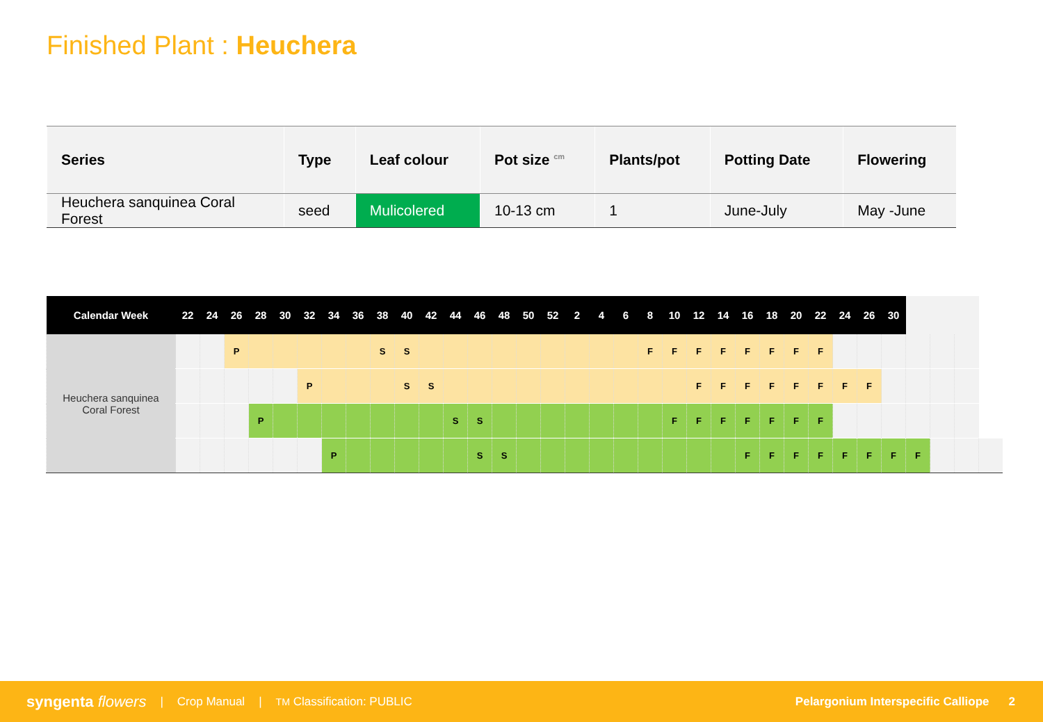Finished Plant : Heuchera
| Series | Type | Leaf colour | Pot size <sup>cm</sup> | Plants/pot | Potting Date | Flowering |
| --- | --- | --- | --- | --- | --- | --- |
| Heuchera sanquinea Coral Forest | seed | Mulicolered | 10-13 cm | 1 | June-July | May -June |
| Calendar Week | 22 | 24 | 26 | 28 | 30 | 32 | 34 | 36 | 38 | 40 | 42 | 44 | 46 | 48 | 50 | 52 | 2 | 4 | 6 | 8 | 10 | 12 | 14 | 16 | 18 | 20 | 22 | 24 | 26 | 30 | | | | |
| --- | --- | --- | --- | --- | --- | --- | --- | --- | --- | --- | --- | --- | --- | --- | --- | --- | --- | --- | --- | --- | --- | --- | --- | --- | --- | --- | --- | --- | --- | --- | --- | --- | --- | --- |
| Heuchera sanquinea Coral Forest | | | P | | | | | | S | S | | | | | | | | | | F | F | F | F | F | F | F | F | | | | | | | |
| | | | | | | P | | | | S | S | | | | | | | | | | | F | F | F | F | F | F | F | F | | | | | |
| | | | | P | | | | | | | | S | S | | | | | | | | F | F | F | F | F | F | F | | | | | | | |
| | | | | | | | P | | | | | | S | S | | | | | | | | | | F | F | F | F | F | F | F | F | | | |
syngenta flowers | Crop Manual | TM Classification: PUBLIC Pelargonium Interspecific Calliope 2